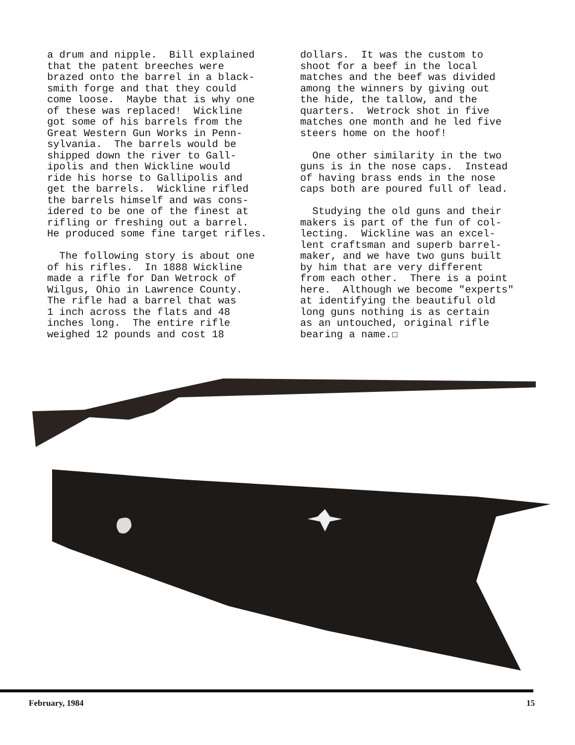a drum and nipple. Bill explained that the patent breeches were brazed onto the barrel in a black- smith forge and that they could come loose. Maybe that is why one of these was replaced! Wickline got some of his barrels from the Great Western Gun Works in Penn- sylvania. The barrels would be shipped down the river to Gall- ipolis and then Wickline would ride his horse to Gallipolis and get the barrels. Wickline rifled the barrels himself and was cons- idered to be one of the finest at rifling or freshing out a barrel. He produced some fine target rifles. The following story is about one of his rifles. In 1888 Wickline made a rifle for Dan Wetrock of Wilgus, Ohio in Lawrence County. The rifle had a barrel that was 1 inch across the flats and 48 inches long. The entire rifle weighed 12 pounds and cost 18
dollars. It was the custom to shoot for a beef in the local matches and the beef was divided among the winners by giving out the hide, the tallow, and the quarters. Wetrock shot in five matches one month and he led five steers home on the hoof! One other similarity in the two guns is in the nose caps. Instead of having brass ends in the nose caps both are poured full of lead. Studying the old guns and their makers is part of the fun of col- lecting. Wickline was an excel- lent craftsman and superb barrel- maker, and we have two guns built by him that are very different from each other. There is a point here. Although we become "experts" at identifying the beautiful old long guns nothing is as certain as an untouched, original rifle bearing a name.☐
February, 1984 15